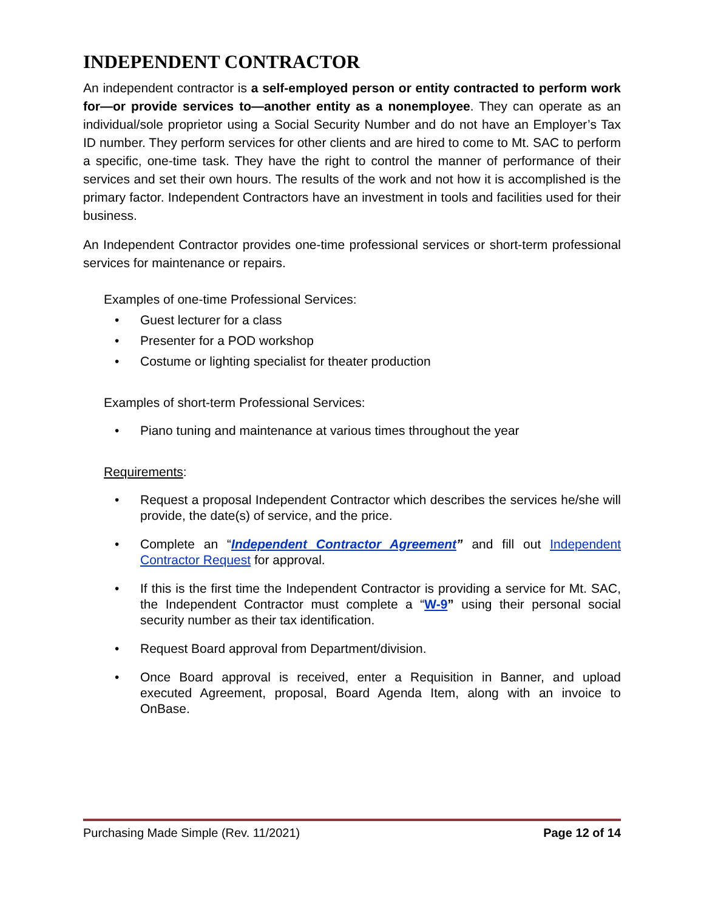INDEPENDENT CONTRACTOR
An independent contractor is a self-employed person or entity contracted to perform work for—or provide services to—another entity as a nonemployee. They can operate as an individual/sole proprietor using a Social Security Number and do not have an Employer’s Tax ID number. They perform services for other clients and are hired to come to Mt. SAC to perform a specific, one-time task. They have the right to control the manner of performance of their services and set their own hours. The results of the work and not how it is accomplished is the primary factor. Independent Contractors have an investment in tools and facilities used for their business.
An Independent Contractor provides one-time professional services or short-term professional services for maintenance or repairs.
Examples of one-time Professional Services:
• Guest lecturer for a class
• Presenter for a POD workshop
• Costume or lighting specialist for theater production
Examples of short-term Professional Services:
• Piano tuning and maintenance at various times throughout the year
Requirements:
• Request a proposal Independent Contractor which describes the services he/she will provide, the date(s) of service, and the price.
• Complete an “Independent Contractor Agreement” and fill out Independent Contractor Request for approval.
• If this is the first time the Independent Contractor is providing a service for Mt. SAC, the Independent Contractor must complete a “W-9” using their personal social security number as their tax identification.
• Request Board approval from Department/division.
• Once Board approval is received, enter a Requisition in Banner, and upload executed Agreement, proposal, Board Agenda Item, along with an invoice to OnBase.
Purchasing Made Simple (Rev. 11/2021) Page 12 of 14